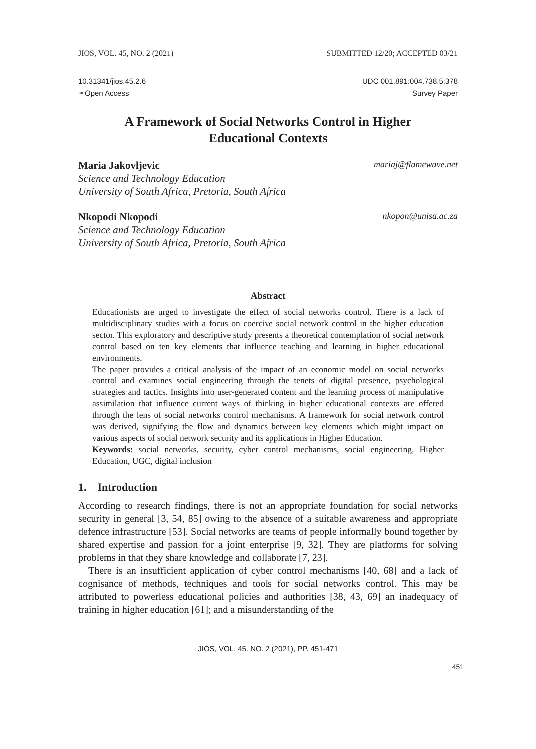JIOS, VOL. 45, NO. 2 (2021) SUBMITTED 12/20; ACCEPTED 03/21
10.31341/jios.45.2.6
⚭Open Access
UDC 001.891:004.738.5:378
Survey Paper
A Framework of Social Networks Control in Higher Educational Contexts
Maria Jakovljevic mariaj@flamewave.net
Science and Technology Education
University of South Africa, Pretoria, South Africa
Nkopodi Nkopodi nkopon@unisa.ac.za
Science and Technology Education
University of South Africa, Pretoria, South Africa
Abstract
Educationists are urged to investigate the effect of social networks control. There is a lack of multidisciplinary studies with a focus on coercive social network control in the higher education sector. This exploratory and descriptive study presents a theoretical contemplation of social network control based on ten key elements that influence teaching and learning in higher educational environments.
The paper provides a critical analysis of the impact of an economic model on social networks control and examines social engineering through the tenets of digital presence, psychological strategies and tactics. Insights into user-generated content and the learning process of manipulative assimilation that influence current ways of thinking in higher educational contexts are offered through the lens of social networks control mechanisms. A framework for social network control was derived, signifying the flow and dynamics between key elements which might impact on various aspects of social network security and its applications in Higher Education.
Keywords: social networks, security, cyber control mechanisms, social engineering, Higher Education, UGC, digital inclusion
1. Introduction
According to research findings, there is not an appropriate foundation for social networks security in general [3, 54, 85] owing to the absence of a suitable awareness and appropriate defence infrastructure [53]. Social networks are teams of people informally bound together by shared expertise and passion for a joint enterprise [9, 32]. They are platforms for solving problems in that they share knowledge and collaborate [7, 23].
There is an insufficient application of cyber control mechanisms [40, 68] and a lack of cognisance of methods, techniques and tools for social networks control. This may be attributed to powerless educational policies and authorities [38, 43, 69] an inadequacy of training in higher education [61]; and a misunderstanding of the
JIOS, VOL. 45. NO. 2 (2021), PP. 451-471
451